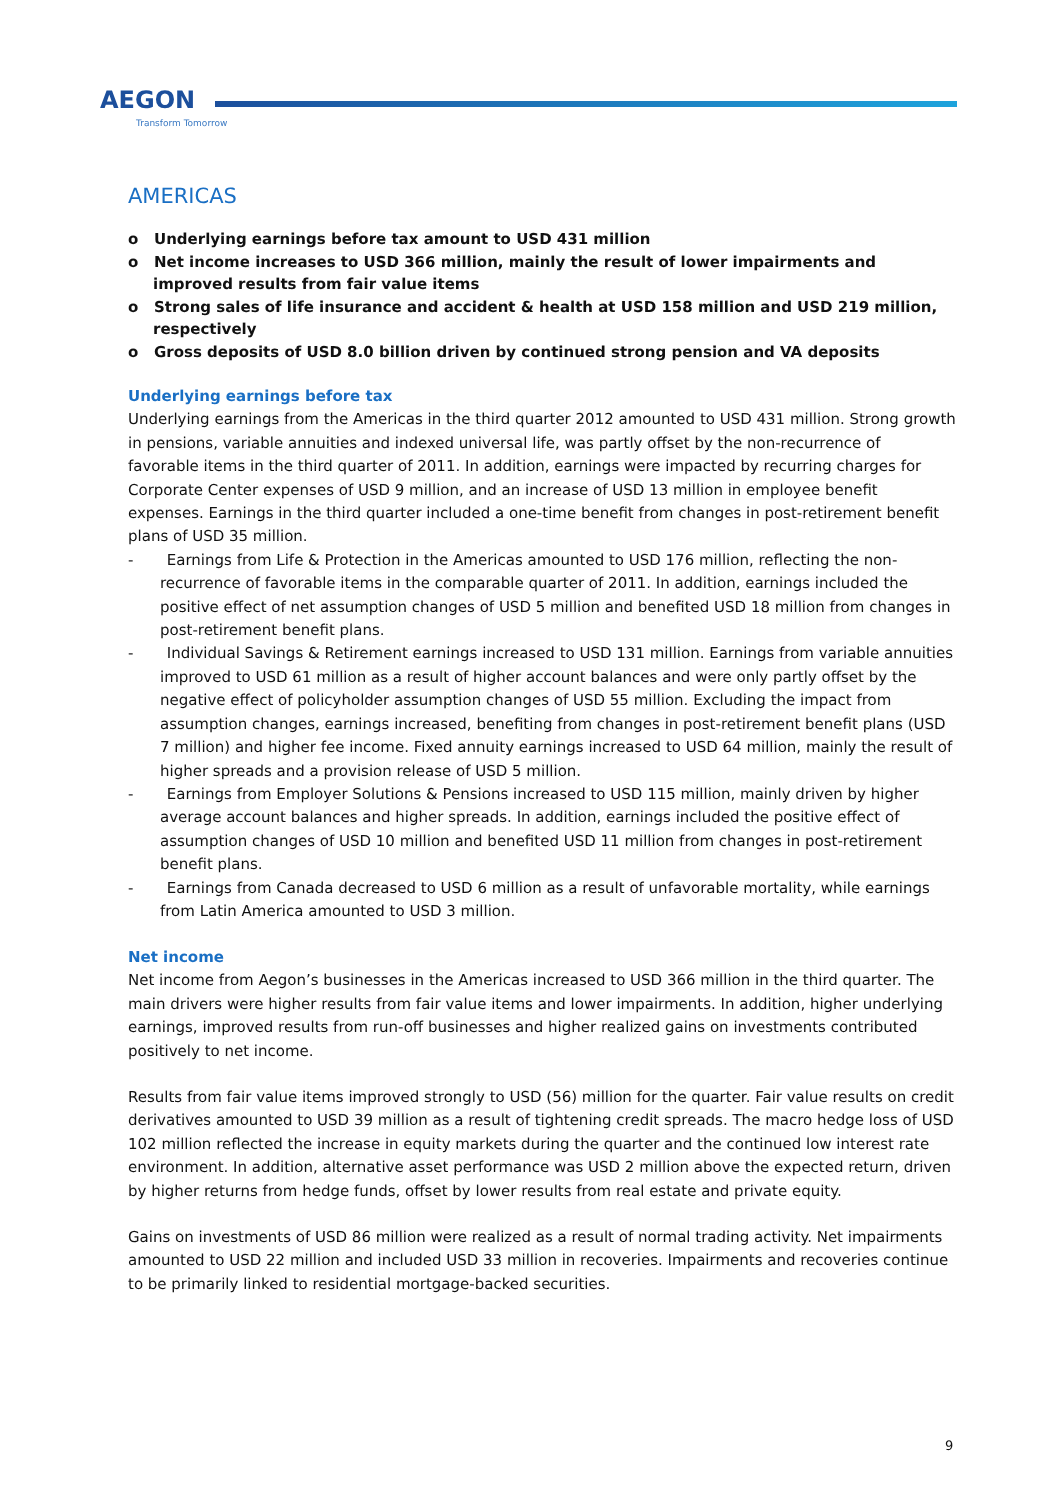AEGON
Transform Tomorrow
AMERICAS
o Underlying earnings before tax amount to USD 431 million
o Net income increases to USD 366 million, mainly the result of lower impairments and improved results from fair value items
o Strong sales of life insurance and accident & health at USD 158 million and USD 219 million, respectively
o Gross deposits of USD 8.0 billion driven by continued strong pension and VA deposits
Underlying earnings before tax
Underlying earnings from the Americas in the third quarter 2012 amounted to USD 431 million. Strong growth in pensions, variable annuities and indexed universal life, was partly offset by the non-recurrence of favorable items in the third quarter of 2011. In addition, earnings were impacted by recurring charges for Corporate Center expenses of USD 9 million, and an increase of USD 13 million in employee benefit expenses. Earnings in the third quarter included a one-time benefit from changes in post-retirement benefit plans of USD 35 million.
- Earnings from Life & Protection in the Americas amounted to USD 176 million, reflecting the non-recurrence of favorable items in the comparable quarter of 2011. In addition, earnings included the positive effect of net assumption changes of USD 5 million and benefited USD 18 million from changes in post-retirement benefit plans.
- Individual Savings & Retirement earnings increased to USD 131 million. Earnings from variable annuities improved to USD 61 million as a result of higher account balances and were only partly offset by the negative effect of policyholder assumption changes of USD 55 million. Excluding the impact from assumption changes, earnings increased, benefiting from changes in post-retirement benefit plans (USD 7 million) and higher fee income. Fixed annuity earnings increased to USD 64 million, mainly the result of higher spreads and a provision release of USD 5 million.
- Earnings from Employer Solutions & Pensions increased to USD 115 million, mainly driven by higher average account balances and higher spreads. In addition, earnings included the positive effect of assumption changes of USD 10 million and benefited USD 11 million from changes in post-retirement benefit plans.
- Earnings from Canada decreased to USD 6 million as a result of unfavorable mortality, while earnings from Latin America amounted to USD 3 million.
Net income
Net income from Aegon’s businesses in the Americas increased to USD 366 million in the third quarter. The main drivers were higher results from fair value items and lower impairments. In addition, higher underlying earnings, improved results from run-off businesses and higher realized gains on investments contributed positively to net income.
Results from fair value items improved strongly to USD (56) million for the quarter. Fair value results on credit derivatives amounted to USD 39 million as a result of tightening credit spreads. The macro hedge loss of USD 102 million reflected the increase in equity markets during the quarter and the continued low interest rate environment. In addition, alternative asset performance was USD 2 million above the expected return, driven by higher returns from hedge funds, offset by lower results from real estate and private equity.
Gains on investments of USD 86 million were realized as a result of normal trading activity. Net impairments amounted to USD 22 million and included USD 33 million in recoveries. Impairments and recoveries continue to be primarily linked to residential mortgage-backed securities.
9